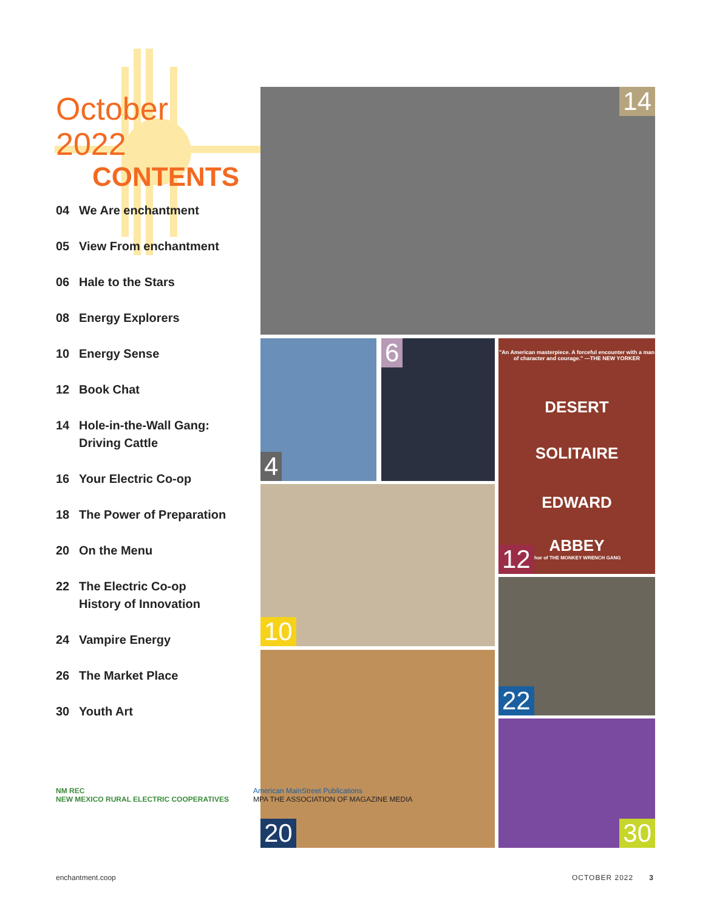October
2022
CONTENTS
04 We Are enchantment
05 View From enchantment
06 Hale to the Stars
08 Energy Explorers
10 Energy Sense
12 Book Chat
14 Hole-in-the-Wall Gang:
Driving Cattle
16 Your Electric Co-op
18 The Power of Preparation
20 On the Menu
22 The Electric Co-op
History of Innovation
24 Vampire Energy
26 The Market Place
30 Youth Art
14
4 6
"An American masterpiece. A forceful encounter with a man of character and courage." —THE NEW YORKER
DESERT
SOLITAIRE
EDWARD
ABBEY
thor of THE MONKEY WRENCH GANG
12
10
22
20
30
NM REC
NEW MEXICO RURAL ELECTRIC COOPERATIVES
American MainStreet Publications
MPA THE ASSOCIATION OF MAGAZINE MEDIA
enchantment.coop OCTOBER 2022 3